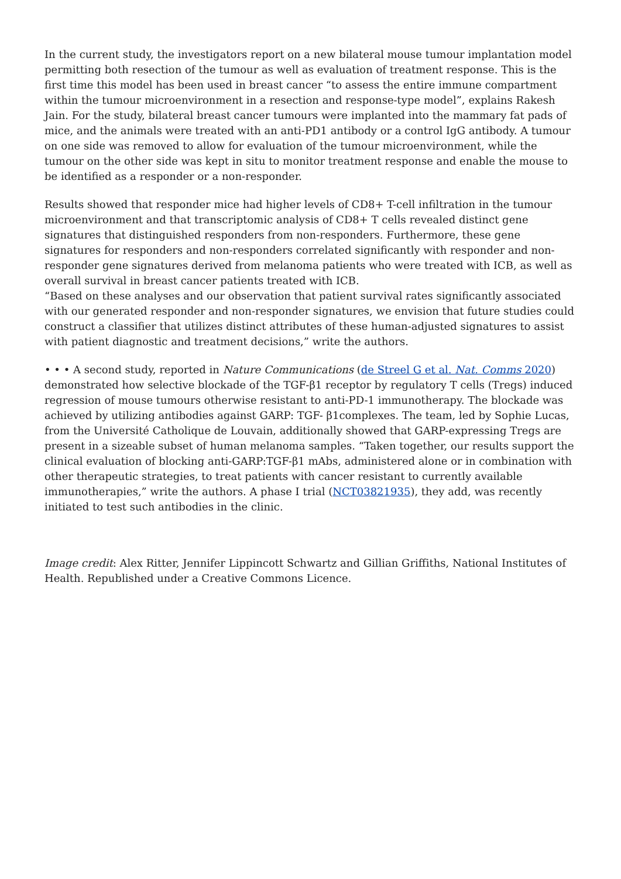In the current study, the investigators report on a new bilateral mouse tumour implantation model permitting both resection of the tumour as well as evaluation of treatment response. This is the first time this model has been used in breast cancer “to assess the entire immune compartment within the tumour microenvironment in a resection and response-type model”, explains Rakesh Jain. For the study, bilateral breast cancer tumours were implanted into the mammary fat pads of mice, and the animals were treated with an anti-PD1 antibody or a control IgG antibody. A tumour on one side was removed to allow for evaluation of the tumour microenvironment, while the tumour on the other side was kept in situ to monitor treatment response and enable the mouse to be identified as a responder or a non-responder.
Results showed that responder mice had higher levels of CD8+ T-cell infiltration in the tumour microenvironment and that transcriptomic analysis of CD8+ T cells revealed distinct gene signatures that distinguished responders from non-responders. Furthermore, these gene signatures for responders and non-responders correlated significantly with responder and non-responder gene signatures derived from melanoma patients who were treated with ICB, as well as overall survival in breast cancer patients treated with ICB.
“Based on these analyses and our observation that patient survival rates significantly associated with our generated responder and non-responder signatures, we envision that future studies could construct a classifier that utilizes distinct attributes of these human-adjusted signatures to assist with patient diagnostic and treatment decisions,” write the authors.
• • • A second study, reported in Nature Communications (de Streel G et al. Nat. Comms 2020) demonstrated how selective blockade of the TGF-β1 receptor by regulatory T cells (Tregs) induced regression of mouse tumours otherwise resistant to anti-PD-1 immunotherapy. The blockade was achieved by utilizing antibodies against GARP: TGF- β1complexes. The team, led by Sophie Lucas, from the Université Catholique de Louvain, additionally showed that GARP-expressing Tregs are present in a sizeable subset of human melanoma samples. “Taken together, our results support the clinical evaluation of blocking anti-GARP:TGF-β1 mAbs, administered alone or in combination with other therapeutic strategies, to treat patients with cancer resistant to currently available immunotherapies,” write the authors. A phase I trial (NCT03821935), they add, was recently initiated to test such antibodies in the clinic.
Image credit: Alex Ritter, Jennifer Lippincott Schwartz and Gillian Griffiths, National Institutes of Health. Republished under a Creative Commons Licence.